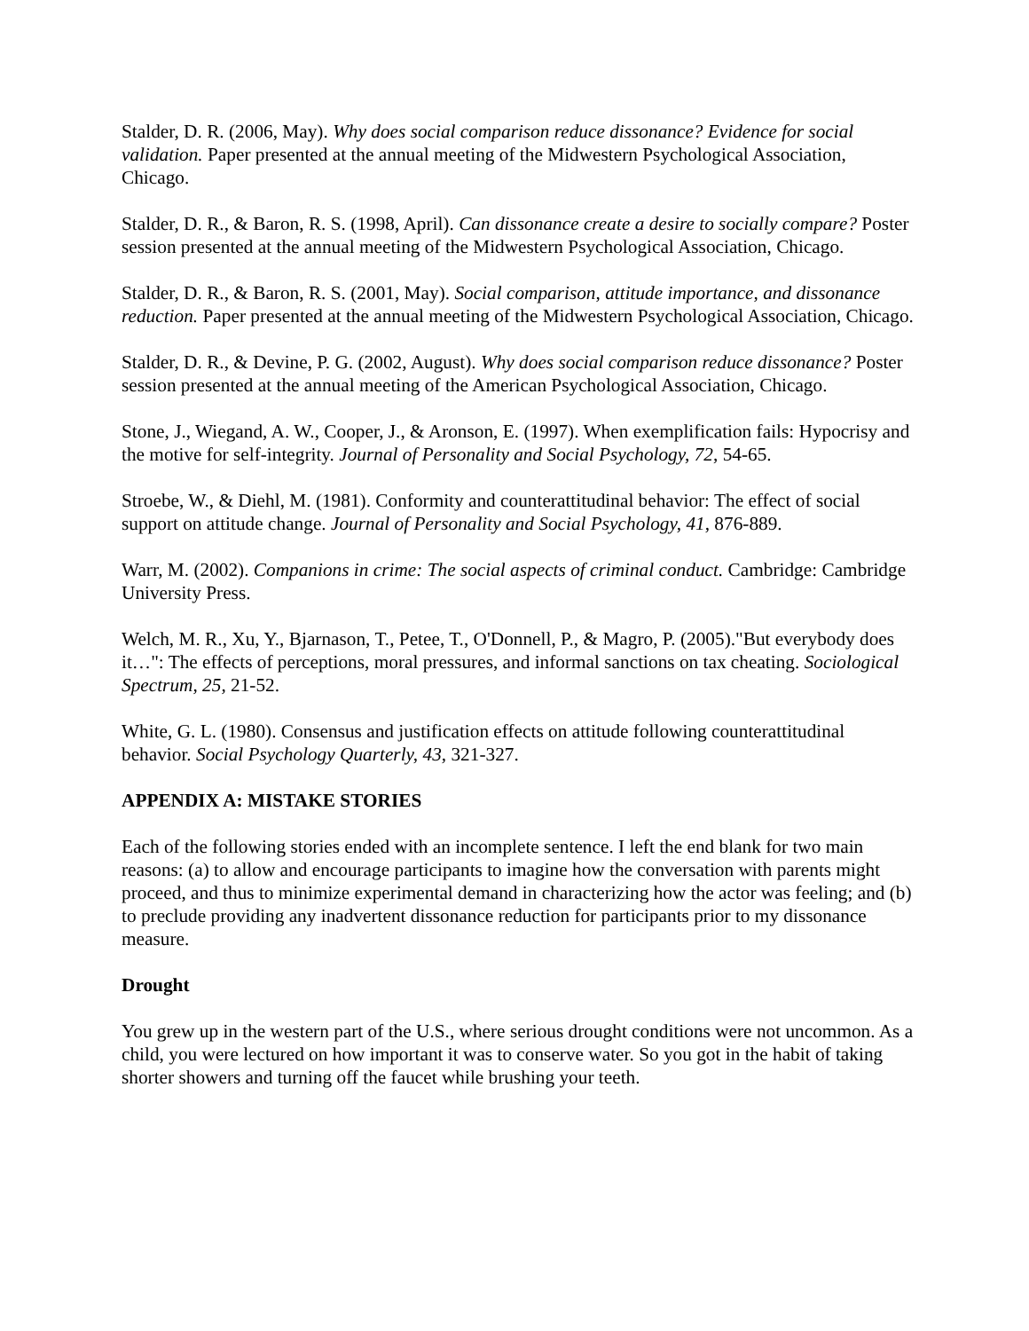Stalder, D. R. (2006, May). Why does social comparison reduce dissonance? Evidence for social validation. Paper presented at the annual meeting of the Midwestern Psychological Association, Chicago.
Stalder, D. R., & Baron, R. S. (1998, April). Can dissonance create a desire to socially compare? Poster session presented at the annual meeting of the Midwestern Psychological Association, Chicago.
Stalder, D. R., & Baron, R. S. (2001, May). Social comparison, attitude importance, and dissonance reduction. Paper presented at the annual meeting of the Midwestern Psychological Association, Chicago.
Stalder, D. R., & Devine, P. G. (2002, August). Why does social comparison reduce dissonance? Poster session presented at the annual meeting of the American Psychological Association, Chicago.
Stone, J., Wiegand, A. W., Cooper, J., & Aronson, E. (1997). When exemplification fails: Hypocrisy and the motive for self-integrity. Journal of Personality and Social Psychology, 72, 54-65.
Stroebe, W., & Diehl, M. (1981). Conformity and counterattitudinal behavior: The effect of social support on attitude change. Journal of Personality and Social Psychology, 41, 876-889.
Warr, M. (2002). Companions in crime: The social aspects of criminal conduct. Cambridge: Cambridge University Press.
Welch, M. R., Xu, Y., Bjarnason, T., Petee, T., O'Donnell, P., & Magro, P. (2005)."But everybody does it…": The effects of perceptions, moral pressures, and informal sanctions on tax cheating. Sociological Spectrum, 25, 21-52.
White, G. L. (1980). Consensus and justification effects on attitude following counterattitudinal behavior. Social Psychology Quarterly, 43, 321-327.
APPENDIX A: MISTAKE STORIES
Each of the following stories ended with an incomplete sentence. I left the end blank for two main reasons: (a) to allow and encourage participants to imagine how the conversation with parents might proceed, and thus to minimize experimental demand in characterizing how the actor was feeling; and (b) to preclude providing any inadvertent dissonance reduction for participants prior to my dissonance measure.
Drought
You grew up in the western part of the U.S., where serious drought conditions were not uncommon. As a child, you were lectured on how important it was to conserve water. So you got in the habit of taking shorter showers and turning off the faucet while brushing your teeth.